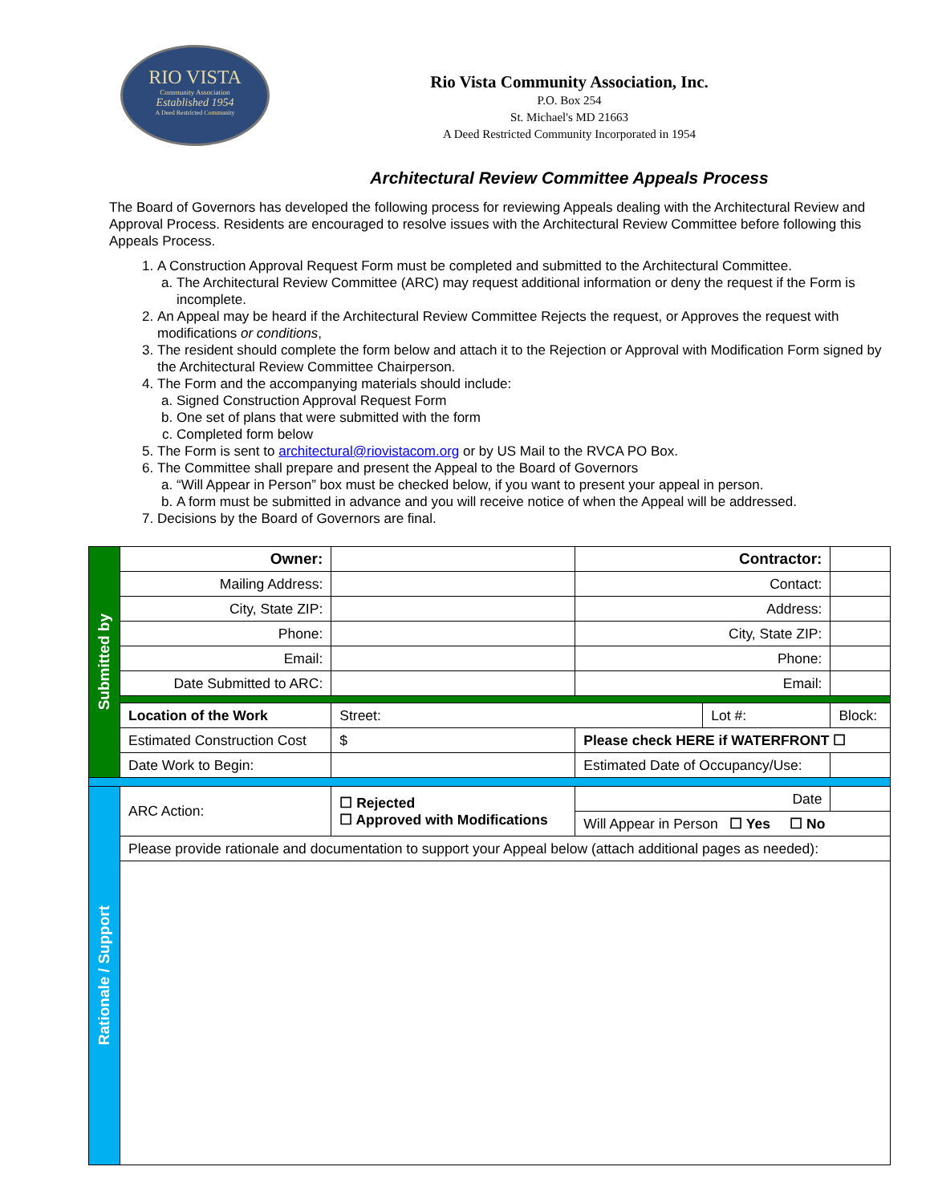RIO VISTA
Community Association
Established 1954
A Deed Restricted Community
Rio Vista Community Association, Inc.
P.O. Box 254
St. Michael's MD 21663
A Deed Restricted Community Incorporated in 1954
Architectural Review Committee Appeals Process
The Board of Governors has developed the following process for reviewing Appeals dealing with the Architectural Review and Approval Process. Residents are encouraged to resolve issues with the Architectural Review Committee before following this Appeals Process.
1. A Construction Approval Request Form must be completed and submitted to the Architectural Committee.
a. The Architectural Review Committee (ARC) may request additional information or deny the request if the Form is incomplete.
2. An Appeal may be heard if the Architectural Review Committee Rejects the request, or Approves the request with modifications or conditions,
3. The resident should complete the form below and attach it to the Rejection or Approval with Modification Form signed by the Architectural Review Committee Chairperson.
4. The Form and the accompanying materials should include:
a. Signed Construction Approval Request Form
b. One set of plans that were submitted with the form
c. Completed form below
5. The Form is sent to architectural@riovistacom.org or by US Mail to the RVCA PO Box.
6. The Committee shall prepare and present the Appeal to the Board of Governors
a. “Will Appear in Person” box must be checked below, if you want to present your appeal in person.
b. A form must be submitted in advance and you will receive notice of when the Appeal will be addressed.
7. Decisions by the Board of Governors are final.
| Submitted by | Owner: | | | Contractor: | | | |
| | Mailing Address: | | | Contact: | | | |
| | City, State ZIP: | | | Address: | | | |
| | Phone: | | | City, State ZIP: | | | |
| | Email: | | | Phone: | | | |
| | Date Submitted to ARC: | | | Email: | | | |
| | Location of the Work | | Street: | | Lot #: | | Block: |
| | Estimated Construction Cost | | $ | Please check HERE if WATERFRONT ☐ | | | |
| | Date Work to Begin: | | | Estimated Date of Occupancy/Use: | | | |
| Rationale / Support | ARC Action: | ☐ Rejected ☐ Approved with Modifications | | Date | | | |
| | | | | Will Appear in Person ☐ Yes ☐ No | | | |
| | Please provide rationale and documentation to support your Appeal below (attach additional pages as needed): | | | | | | |